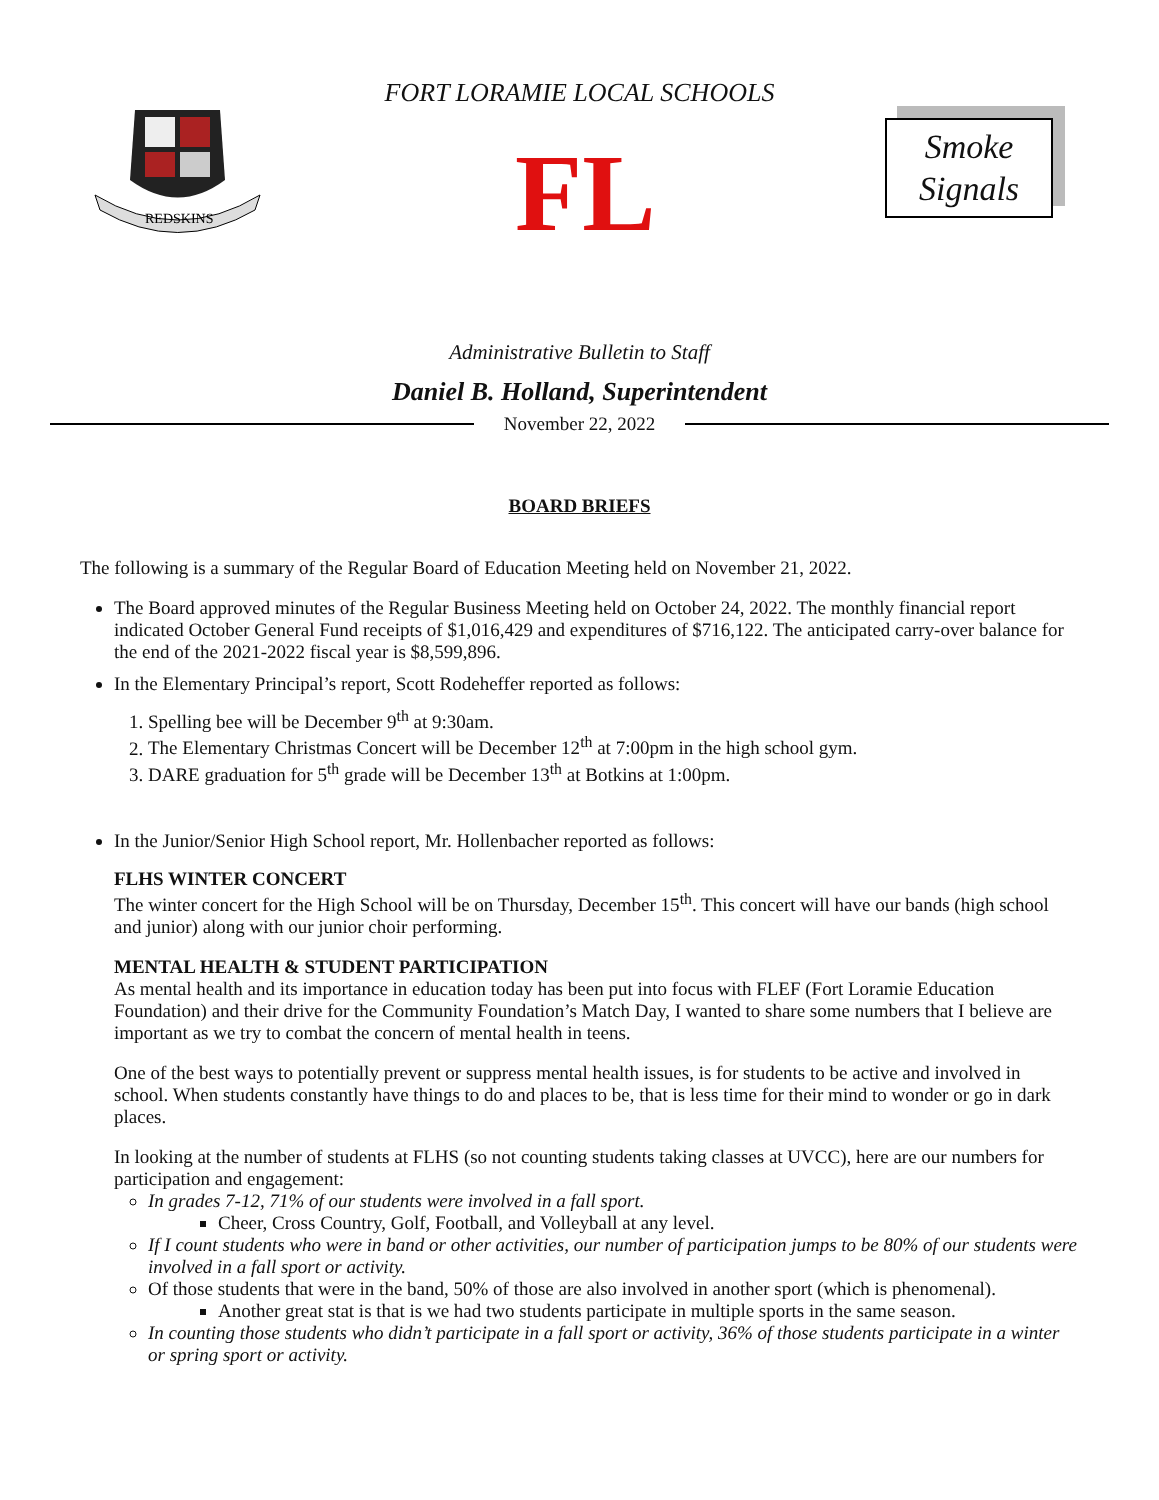FORT LORAMIE LOCAL SCHOOLS
REDSKINS
FL
Smoke
Signals
Administrative Bulletin to Staff
Daniel B. Holland, Superintendent
November 22, 2022
BOARD BRIEFS
The following is a summary of the Regular Board of Education Meeting held on November 21, 2022.
The Board approved minutes of the Regular Business Meeting held on October 24, 2022. The monthly financial report indicated October General Fund receipts of $1,016,429 and expenditures of $716,122. The anticipated carry-over balance for the end of the 2021-2022 fiscal year is $8,599,896.
In the Elementary Principal’s report, Scott Rodeheffer reported as follows:
1. Spelling bee will be December 9<sup>th</sup> at 9:30am.
2. The Elementary Christmas Concert will be December 12<sup>th</sup> at 7:00pm in the high school gym.
3. DARE graduation for 5<sup>th</sup> grade will be December 13<sup>th</sup> at Botkins at 1:00pm.
In the Junior/Senior High School report, Mr. Hollenbacher reported as follows:
FLHS WINTER CONCERT
The winter concert for the High School will be on Thursday, December 15<sup>th</sup>. This concert will have our bands (high school and junior) along with our junior choir performing.
MENTAL HEALTH & STUDENT PARTICIPATION
As mental health and its importance in education today has been put into focus with FLEF (Fort Loramie Education Foundation) and their drive for the Community Foundation’s Match Day, I wanted to share some numbers that I believe are important as we try to combat the concern of mental health in teens.
One of the best ways to potentially prevent or suppress mental health issues, is for students to be active and involved in school. When students constantly have things to do and places to be, that is less time for their mind to wonder or go in dark places.
In looking at the number of students at FLHS (so not counting students taking classes at UVCC), here are our numbers for participation and engagement:
In grades 7-12, 71% of our students were involved in a fall sport.
Cheer, Cross Country, Golf, Football, and Volleyball at any level.
If I count students who were in band or other activities, our number of participation jumps to be 80% of our students were involved in a fall sport or activity.
Of those students that were in the band, 50% of those are also involved in another sport (which is phenomenal).
Another great stat is that is we had two students participate in multiple sports in the same season.
In counting those students who didn’t participate in a fall sport or activity, 36% of those students participate in a winter or spring sport or activity.